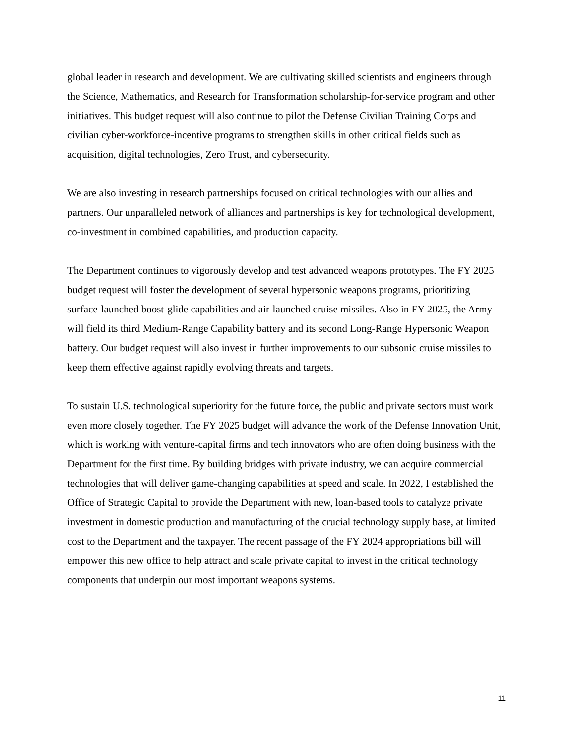global leader in research and development. We are cultivating skilled scientists and engineers through the Science, Mathematics, and Research for Transformation scholarship-for-service program and other initiatives. This budget request will also continue to pilot the Defense Civilian Training Corps and civilian cyber-workforce-incentive programs to strengthen skills in other critical fields such as acquisition, digital technologies, Zero Trust, and cybersecurity.
We are also investing in research partnerships focused on critical technologies with our allies and partners. Our unparalleled network of alliances and partnerships is key for technological development, co-investment in combined capabilities, and production capacity.
The Department continues to vigorously develop and test advanced weapons prototypes. The FY 2025 budget request will foster the development of several hypersonic weapons programs, prioritizing surface-launched boost-glide capabilities and air-launched cruise missiles. Also in FY 2025, the Army will field its third Medium-Range Capability battery and its second Long-Range Hypersonic Weapon battery. Our budget request will also invest in further improvements to our subsonic cruise missiles to keep them effective against rapidly evolving threats and targets.
To sustain U.S. technological superiority for the future force, the public and private sectors must work even more closely together. The FY 2025 budget will advance the work of the Defense Innovation Unit, which is working with venture-capital firms and tech innovators who are often doing business with the Department for the first time. By building bridges with private industry, we can acquire commercial technologies that will deliver game-changing capabilities at speed and scale. In 2022, I established the Office of Strategic Capital to provide the Department with new, loan-based tools to catalyze private investment in domestic production and manufacturing of the crucial technology supply base, at limited cost to the Department and the taxpayer. The recent passage of the FY 2024 appropriations bill will empower this new office to help attract and scale private capital to invest in the critical technology components that underpin our most important weapons systems.
11